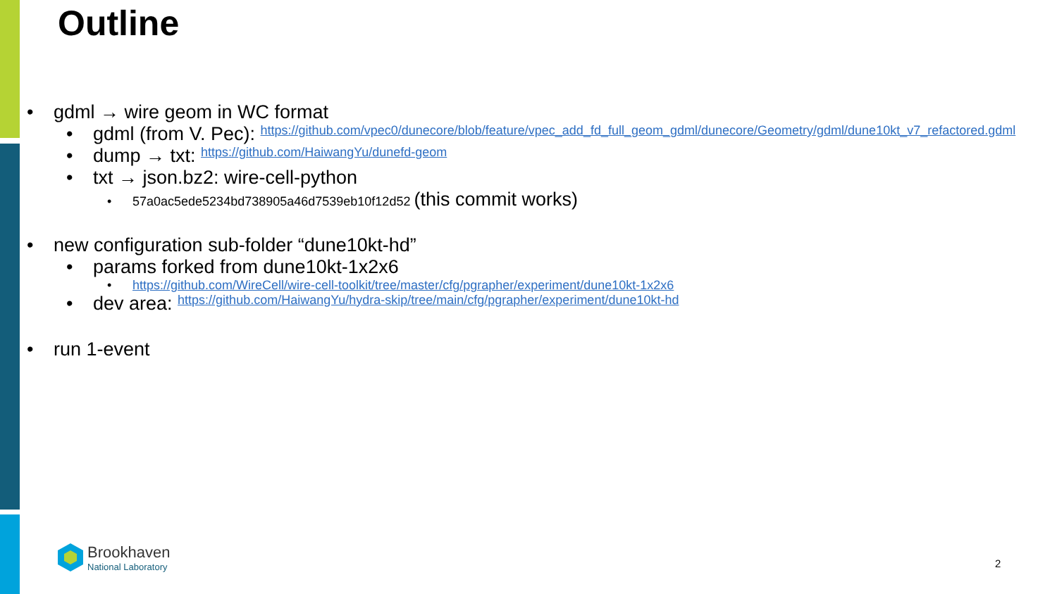Outline
• gdml → wire geom in WC format
• gdml (from V. Pec): https://github.com/vpec0/dunecore/blob/feature/vpec_add_fd_full_geom_gdml/dunecore/Geometry/gdml/dune10kt_v7_refactored.gdml
• dump → txt: https://github.com/HaiwangYu/dunefd-geom
• txt → json.bz2: wire-cell-python
• 57a0ac5ede5234bd738905a46d7539eb10f12d52 (this commit works)
• new configuration sub-folder “dune10kt-hd”
• params forked from dune10kt-1x2x6
• https://github.com/WireCell/wire-cell-toolkit/tree/master/cfg/pgrapher/experiment/dune10kt-1x2x6
• dev area: https://github.com/HaiwangYu/hydra-skip/tree/main/cfg/pgrapher/experiment/dune10kt-hd
• run 1-event
Brookhaven
National Laboratory
2